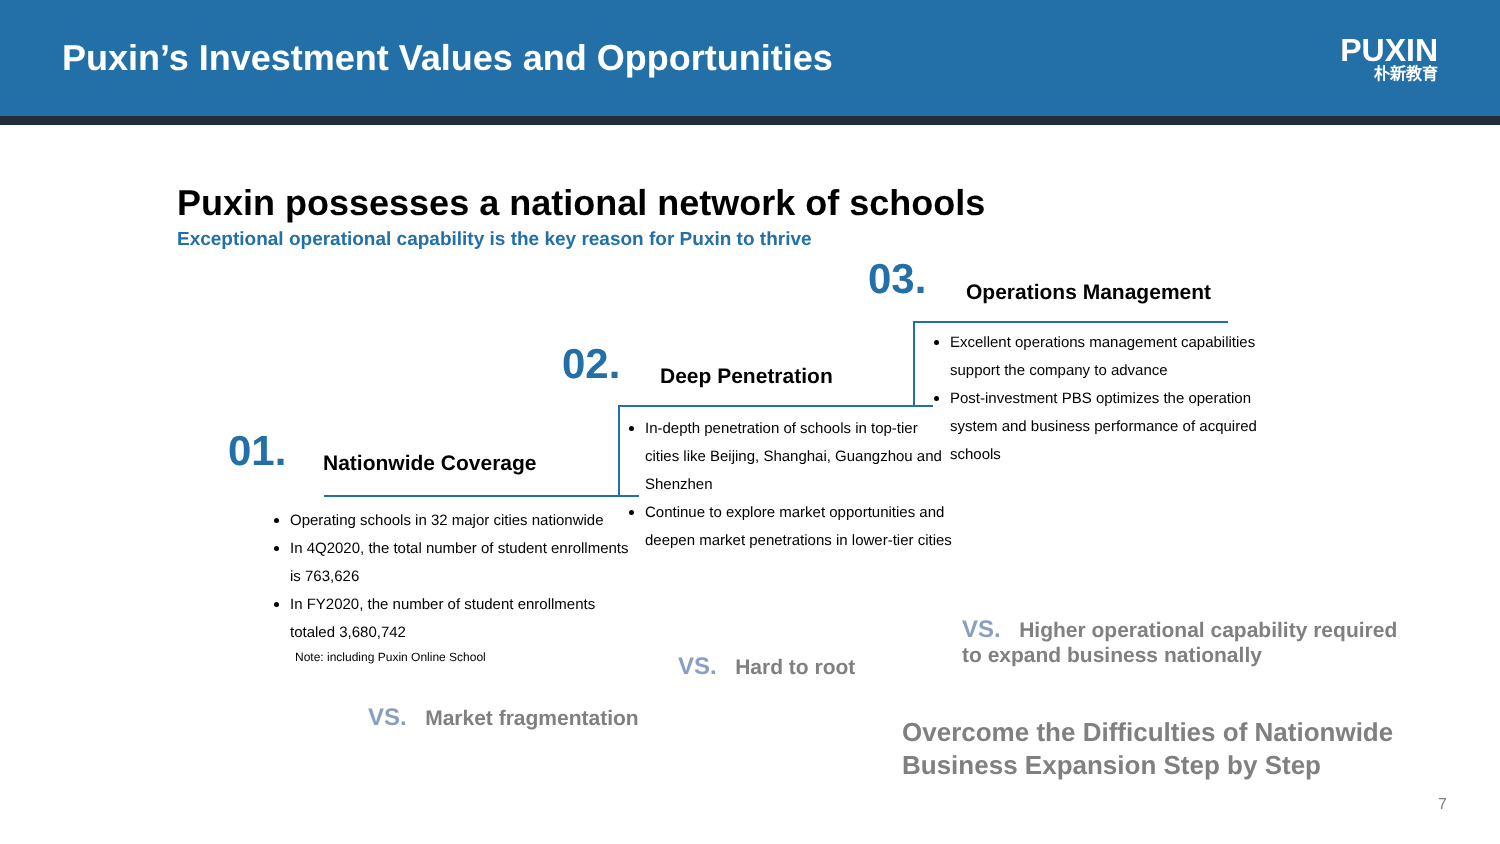Puxin’s Investment Values and Opportunities
PUXIN
朴新教育
Puxin possesses a national network of schools
Exceptional operational capability is the key reason for Puxin to thrive
03. Operations Management
Excellent operations management capabilities support the company to advance
Post-investment PBS optimizes the operation system and business performance of acquired schools
02. Deep Penetration
In-depth penetration of schools in top-tier cities like Beijing, Shanghai, Guangzhou and Shenzhen
Continue to explore market opportunities and deepen market penetrations in lower-tier cities
01. Nationwide Coverage
Operating schools in 32 major cities nationwide
In 4Q2020, the total number of student enrollments is 763,626
In FY2020, the number of student enrollments totaled 3,680,742
Note: including Puxin Online School
VS. Higher operational capability required
to expand business nationally
VS. Hard to root
VS. Market fragmentation
Overcome the Difficulties of Nationwide
Business Expansion Step by Step
7